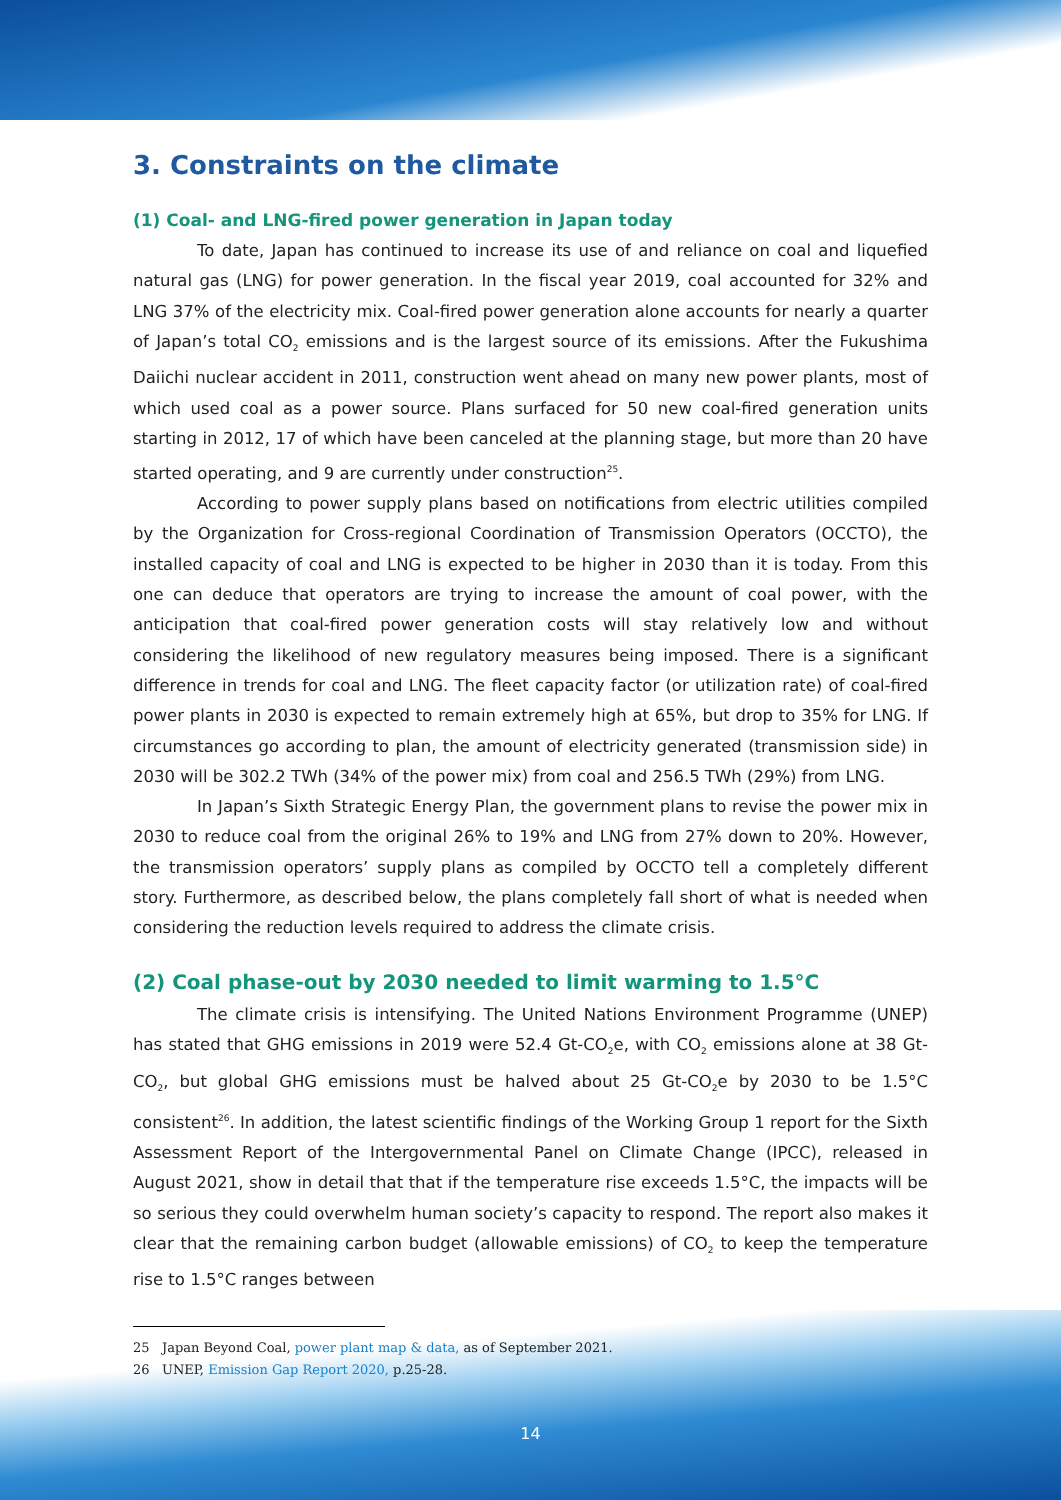3. Constraints on the climate
(1) Coal- and LNG-fired power generation in Japan today
To date, Japan has continued to increase its use of and reliance on coal and liquefied natural gas (LNG) for power generation. In the fiscal year 2019, coal accounted for 32% and LNG 37% of the electricity mix. Coal-fired power generation alone accounts for nearly a quarter of Japan’s total CO<sub>2</sub> emissions and is the largest source of its emissions. After the Fukushima Daiichi nuclear accident in 2011, construction went ahead on many new power plants, most of which used coal as a power source. Plans surfaced for 50 new coal-fired generation units starting in 2012, 17 of which have been canceled at the planning stage, but more than 20 have started operating, and 9 are currently under construction<sup>25</sup>.
According to power supply plans based on notifications from electric utilities compiled by the Organization for Cross-regional Coordination of Transmission Operators (OCCTO), the installed capacity of coal and LNG is expected to be higher in 2030 than it is today. From this one can deduce that operators are trying to increase the amount of coal power, with the anticipation that coal-fired power generation costs will stay relatively low and without considering the likelihood of new regulatory measures being imposed. There is a significant difference in trends for coal and LNG. The fleet capacity factor (or utilization rate) of coal-fired power plants in 2030 is expected to remain extremely high at 65%, but drop to 35% for LNG. If circumstances go according to plan, the amount of electricity generated (transmission side) in 2030 will be 302.2 TWh (34% of the power mix) from coal and 256.5 TWh (29%) from LNG.
In Japan’s Sixth Strategic Energy Plan, the government plans to revise the power mix in 2030 to reduce coal from the original 26% to 19% and LNG from 27% down to 20%. However, the transmission operators’ supply plans as compiled by OCCTO tell a completely different story. Furthermore, as described below, the plans completely fall short of what is needed when considering the reduction levels required to address the climate crisis.
(2) Coal phase-out by 2030 needed to limit warming to 1.5°C
The climate crisis is intensifying. The United Nations Environment Programme (UNEP) has stated that GHG emissions in 2019 were 52.4 Gt-CO<sub>2</sub>e, with CO<sub>2</sub> emissions alone at 38 Gt-CO<sub>2</sub>, but global GHG emissions must be halved about 25 Gt-CO<sub>2</sub>e by 2030 to be 1.5°C consistent<sup>26</sup>. In addition, the latest scientific findings of the Working Group 1 report for the Sixth Assessment Report of the Intergovernmental Panel on Climate Change (IPCC), released in August 2021, show in detail that that if the temperature rise exceeds 1.5°C, the impacts will be so serious they could overwhelm human society’s capacity to respond. The report also makes it clear that the remaining carbon budget (allowable emissions) of CO<sub>2</sub> to keep the temperature rise to 1.5°C ranges between
25 Japan Beyond Coal, power plant map & data, as of September 2021.
26 UNEP, Emission Gap Report 2020, p.25-28.
14